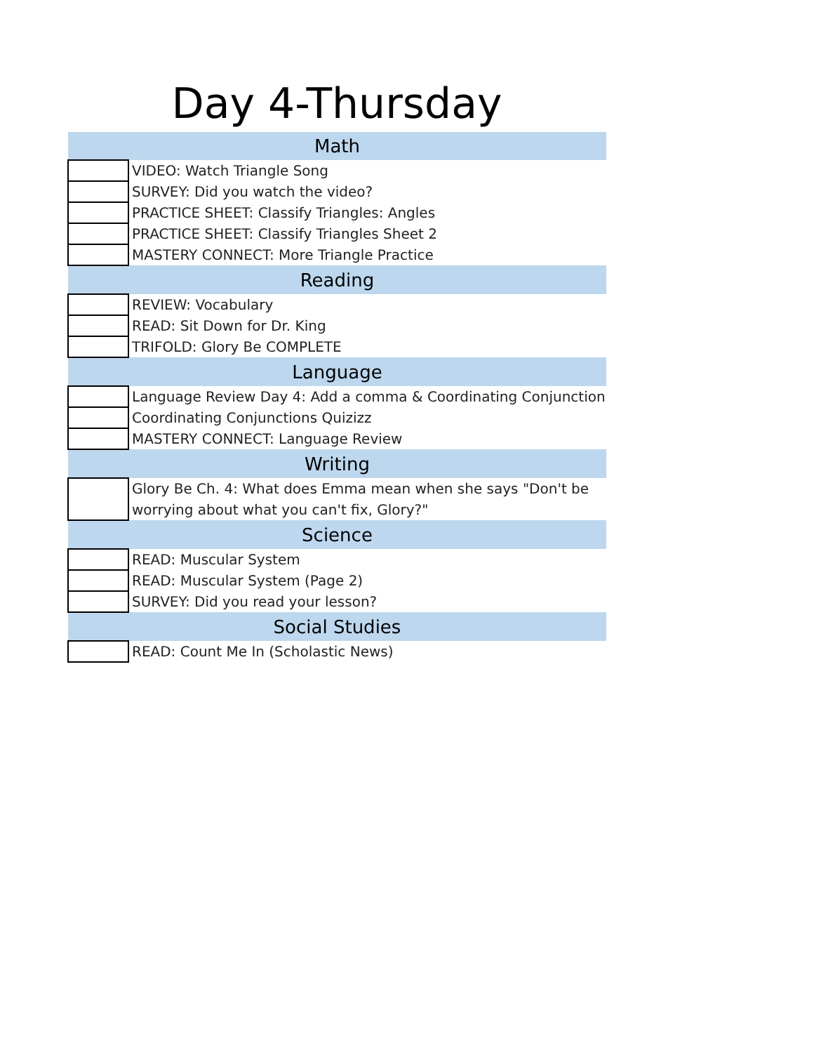Day 4-Thursday
| Math | |
| --- | --- |
| | VIDEO: Watch Triangle Song |
| | SURVEY: Did you watch the video? |
| | PRACTICE SHEET: Classify Triangles: Angles |
| | PRACTICE SHEET: Classify Triangles Sheet 2 |
| | MASTERY CONNECT: More Triangle Practice |
| Reading | |
| | REVIEW: Vocabulary |
| | READ: Sit Down for Dr. King |
| | TRIFOLD: Glory Be COMPLETE |
| Language | |
| | Language Review Day 4: Add a comma & Coordinating Conjunction |
| | Coordinating Conjunctions Quizizz |
| | MASTERY CONNECT: Language Review |
| Writing | |
| | Glory Be Ch. 4: What does Emma mean when she says "Don't be worrying about what you can't fix, Glory?" |
| Science | |
| | READ: Muscular System |
| | READ: Muscular System (Page 2) |
| | SURVEY: Did you read your lesson? |
| Social Studies | |
| | READ: Count Me In (Scholastic News) |